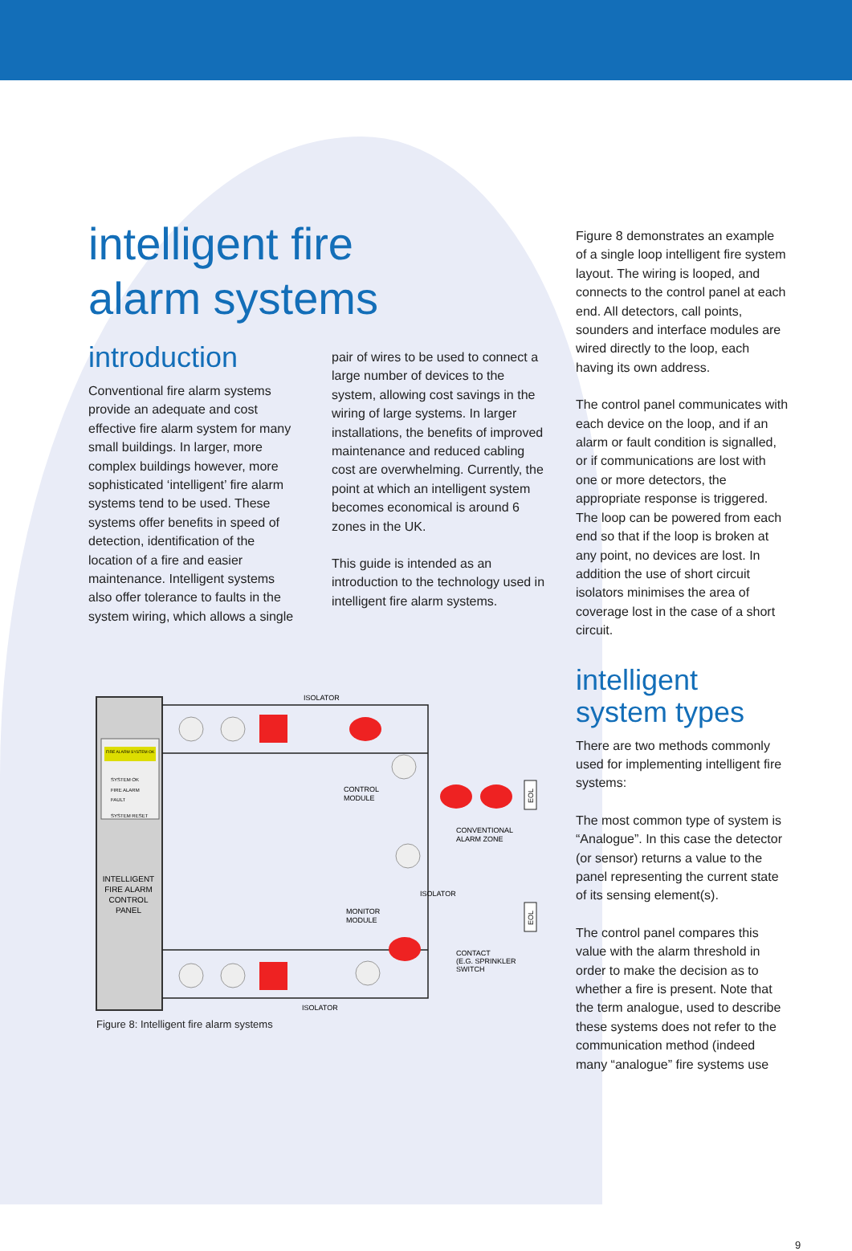intelligent fire
alarm systems
introduction
Conventional fire alarm systems provide an adequate and cost effective fire alarm system for many small buildings. In larger, more complex buildings however, more sophisticated ‘intelligent’ fire alarm systems tend to be used. These systems offer benefits in speed of detection, identification of the location of a fire and easier maintenance. Intelligent systems also offer tolerance to faults in the system wiring, which allows a single
pair of wires to be used to connect a large number of devices to the system, allowing cost savings in the wiring of large systems. In larger installations, the benefits of improved maintenance and reduced cabling cost are overwhelming. Currently, the point at which an intelligent system becomes economical is around 6 zones in the UK.
This guide is intended as an introduction to the technology used in intelligent fire alarm systems.
Figure 8 demonstrates an example of a single loop intelligent fire system layout. The wiring is looped, and connects to the control panel at each end. All detectors, call points, sounders and interface modules are wired directly to the loop, each having its own address.
The control panel communicates with each device on the loop, and if an alarm or fault condition is signalled, or if communications are lost with one or more detectors, the appropriate response is triggered. The loop can be powered from each end so that if the loop is broken at any point, no devices are lost. In addition the use of short circuit isolators minimises the area of coverage lost in the case of a short circuit.
intelligent
system types
There are two methods commonly used for implementing intelligent fire systems:
The most common type of system is “Analogue”. In this case the detector (or sensor) returns a value to the panel representing the current state of its sensing element(s).
The control panel compares this value with the alarm threshold in order to make the decision as to whether a fire is present. Note that the term analogue, used to describe these systems does not refer to the communication method (indeed many “analogue” fire systems use
FIRE ALARM SYSTEM OK
SYSTEM OK
FIRE ALARM
FAULT
SYSTEM RESET
INTELLIGENT
FIRE ALARM
CONTROL
PANEL
ISOLATOR
CONTROL
MODULE
CONVENTIONAL
ALARM ZONE
ISOLATOR
MONITOR
MODULE
CONTACT
(E.G. SPRINKLER
SWITCH
ISOLATOR
EOL
EOL
Figure 8: Intelligent fire alarm systems
9